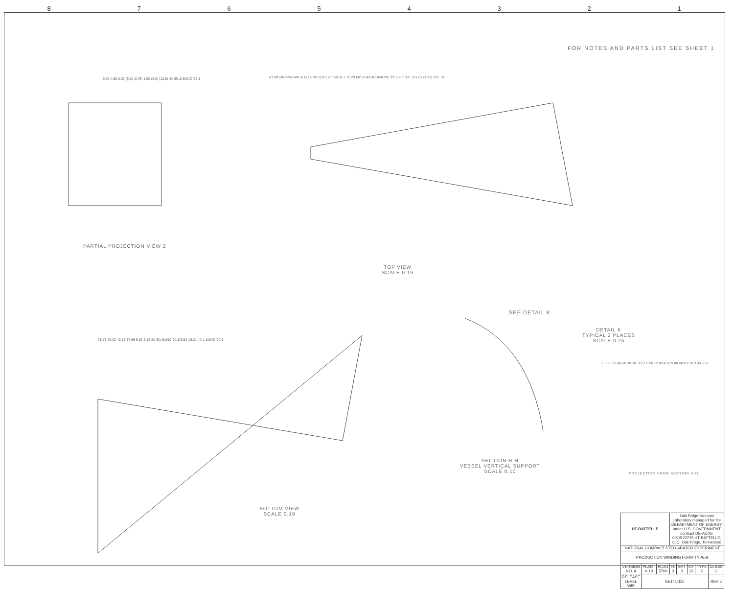87654321
FOR NOTES AND PARTS LIST SEE SHEET 1
PARTIAL PROJECTION VIEW 2
TOP VIEW
SCALE 0.19
BOTTOM VIEW
SCALE 0.19
SECTION H-H
VESSEL VERTICAL SUPPORT
SCALE 0.10
DETAIL K
TYPICAL 2 PLACES
SCALE 0.25
SEE DETAIL K
PROJECTION FROM SECTION H-H
9.00 4.50 3.00 (5.5) (2.75) 1.50 (6.0) (12.0) 4X Ø1.0-8UNC ⊽2.1
AT MOUNTING AREA 17.00 90° (50°) 90° 58.36 1.72 2X Ø2.50 4X Ø1.0-8UNC ⊽2.5 20° 30° .25±.01 (1.25) 125 .01
78.73 78.32 40.13 37.65 5.50 5.16 8X Ø1-8UNC ⊽1.5 6.54 10.31 4X 1-8UNC ⊽2.5
1.50 3.00 4X Ø1-8UNC ⊽2.1 6.00 12.00 4.50 9.00 4X R1.50 3.00 6.00
| UT-BATTELLE | | | Oak Ridge National Laboratory managed for the DEPARTMENT OF ENERGY under U.S. GOVERNMENT contract DE-AC05-00OR22725 UT-BATTELLE, LLC. Oak Ridge, Tennessee | | | | |
| NATIONAL COMPACT STELLARATOR EXPERIMENT | | | | | | | |
| PRODUCTION WINDING FORM TYPE-B | | | | | | | |
| VERSION NO. 4 | PLANT X-10 | BLDG 5700 | FL 3 | SHT 3 | OF 12 | TYPE S | CLASS U |
| RELEASE LEVEL WIP | SE141-115 | | | | | | REV 5 |